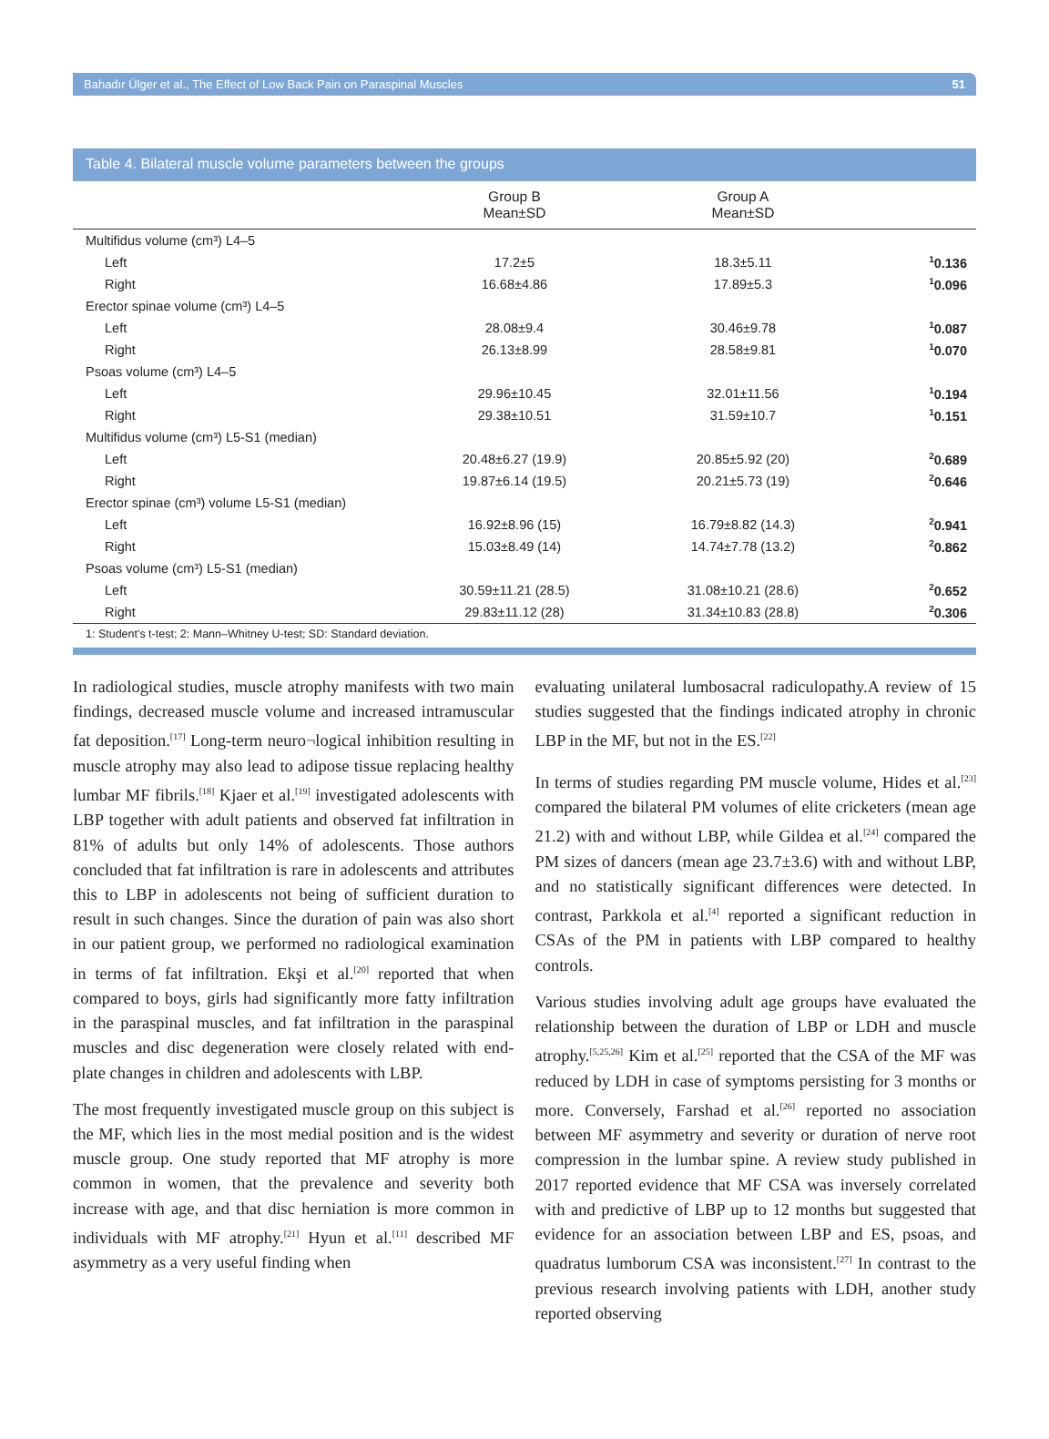Bahadır Ülger et al., The Effect of Low Back Pain on Paraspinal Muscles 51
Table 4. Bilateral muscle volume parameters between the groups
| | Group B Mean±SD | Group A Mean±SD | |
| --- | --- | --- | --- |
| Multifidus volume (cm³) L4–5 | | | |
| Left | 17.2±5 | 18.3±5.11 | <sup>1</sup> 0.136 |
| Right | 16.68±4.86 | 17.89±5.3 | <sup>1</sup> 0.096 |
| Erector spinae volume (cm³) L4–5 | | | |
| Left | 28.08±9.4 | 30.46±9.78 | <sup>1</sup> 0.087 |
| Right | 26.13±8.99 | 28.58±9.81 | <sup>1</sup> 0.070 |
| Psoas volume (cm³) L4–5 | | | |
| Left | 29.96±10.45 | 32.01±11.56 | <sup>1</sup> 0.194 |
| Right | 29.38±10.51 | 31.59±10.7 | <sup>1</sup> 0.151 |
| Multifidus volume (cm³) L5-S1 (median) | | | |
| Left | 20.48±6.27 (19.9) | 20.85±5.92 (20) | <sup>2</sup> 0.689 |
| Right | 19.87±6.14 (19.5) | 20.21±5.73 (19) | <sup>2</sup> 0.646 |
| Erector spinae (cm³) volume L5-S1 (median) | | | |
| Left | 16.92±8.96 (15) | 16.79±8.82 (14.3) | <sup>2</sup> 0.941 |
| Right | 15.03±8.49 (14) | 14.74±7.78 (13.2) | <sup>2</sup> 0.862 |
| Psoas volume (cm³) L5-S1 (median) | | | |
| Left | 30.59±11.21 (28.5) | 31.08±10.21 (28.6) | <sup>2</sup> 0.652 |
| Right | 29.83±11.12 (28) | 31.34±10.83 (28.8) | <sup>2</sup> 0.306 |
1: Student's t-test; 2: Mann–Whitney U-test; SD: Standard deviation.
In radiological studies, muscle atrophy manifests with two main findings, decreased muscle volume and increased intramuscular fat deposition.<sup>[17]</sup> Long-term neuro¬logical inhibition resulting in muscle atrophy may also lead to adipose tissue replacing healthy lumbar MF fibrils.<sup>[18]</sup> Kjaer et al.<sup>[19]</sup> investigated adolescents with LBP together with adult patients and observed fat infiltration in 81% of adults but only 14% of adolescents. Those authors concluded that fat infiltration is rare in adolescents and attributes this to LBP in adolescents not being of sufficient duration to result in such changes. Since the duration of pain was also short in our patient group, we performed no radiological examination in terms of fat infiltration. Ekşi et al.<sup>[20]</sup> reported that when compared to boys, girls had significantly more fatty infiltration in the paraspinal muscles, and fat infiltration in the paraspinal muscles and disc degeneration were closely related with end-plate changes in children and adolescents with LBP.
The most frequently investigated muscle group on this subject is the MF, which lies in the most medial position and is the widest muscle group. One study reported that MF atrophy is more common in women, that the prevalence and severity both increase with age, and that disc herniation is more common in individuals with MF atrophy.<sup>[21]</sup> Hyun et al.<sup>[11]</sup> described MF asymmetry as a very useful finding when
evaluating unilateral lumbosacral radiculopathy.A review of 15 studies suggested that the findings indicated atrophy in chronic LBP in the MF, but not in the ES.<sup>[22]</sup>
In terms of studies regarding PM muscle volume, Hides et al.<sup>[23]</sup> compared the bilateral PM volumes of elite cricketers (mean age 21.2) with and without LBP, while Gildea et al.<sup>[24]</sup> compared the PM sizes of dancers (mean age 23.7±3.6) with and without LBP, and no statistically significant differences were detected. In contrast, Parkkola et al.<sup>[4]</sup> reported a significant reduction in CSAs of the PM in patients with LBP compared to healthy controls.
Various studies involving adult age groups have evaluated the relationship between the duration of LBP or LDH and muscle atrophy.<sup>[5,25,26]</sup> Kim et al.<sup>[25]</sup> reported that the CSA of the MF was reduced by LDH in case of symptoms persisting for 3 months or more. Conversely, Farshad et al.<sup>[26]</sup> reported no association between MF asymmetry and severity or duration of nerve root compression in the lumbar spine. A review study published in 2017 reported evidence that MF CSA was inversely correlated with and predictive of LBP up to 12 months but suggested that evidence for an association between LBP and ES, psoas, and quadratus lumborum CSA was inconsistent.<sup>[27]</sup> In contrast to the previous research involving patients with LDH, another study reported observing